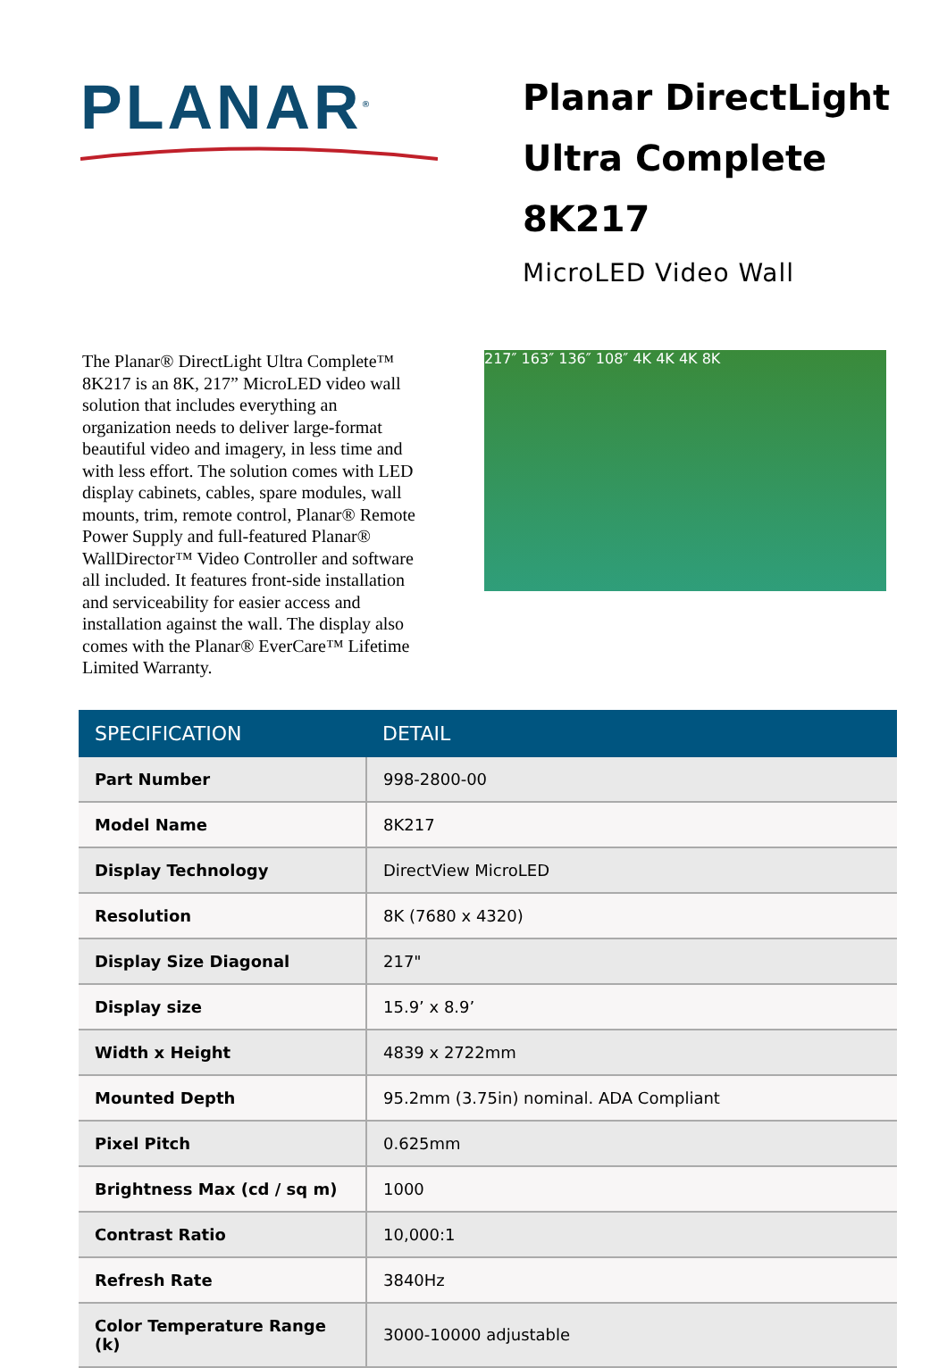PLANAR<sup>®</sup>
Planar DirectLight Ultra Complete 8K217
MicroLED Video Wall
The Planar® DirectLight Ultra Complete™ 8K217 is an 8K, 217” MicroLED video wall solution that includes everything an organization needs to deliver large-format beautiful video and imagery, in less time and with less effort. The solution comes with LED display cabinets, cables, spare modules, wall mounts, trim, remote control, Planar® Remote Power Supply and full-featured Planar® WallDirector™ Video Controller and software all included. It features front-side installation and serviceability for easier access and installation against the wall. The display also comes with the Planar® EverCare™ Lifetime Limited Warranty.
217″ 163″ 136″ 108″ 4K 4K 4K 8K
| SPECIFICATION | DETAIL |
| --- | --- |
| Part Number | 998-2800-00 |
| Model Name | 8K217 |
| Display Technology | DirectView MicroLED |
| Resolution | 8K (7680 x 4320) |
| Display Size Diagonal | 217" |
| Display size | 15.9’ x 8.9’ |
| Width x Height | 4839 x 2722mm |
| Mounted Depth | 95.2mm (3.75in) nominal. ADA Compliant |
| Pixel Pitch | 0.625mm |
| Brightness Max (cd / sq m) | 1000 |
| Contrast Ratio | 10,000:1 |
| Refresh Rate | 3840Hz |
| Color Temperature Range (k) | 3000-10000 adjustable |